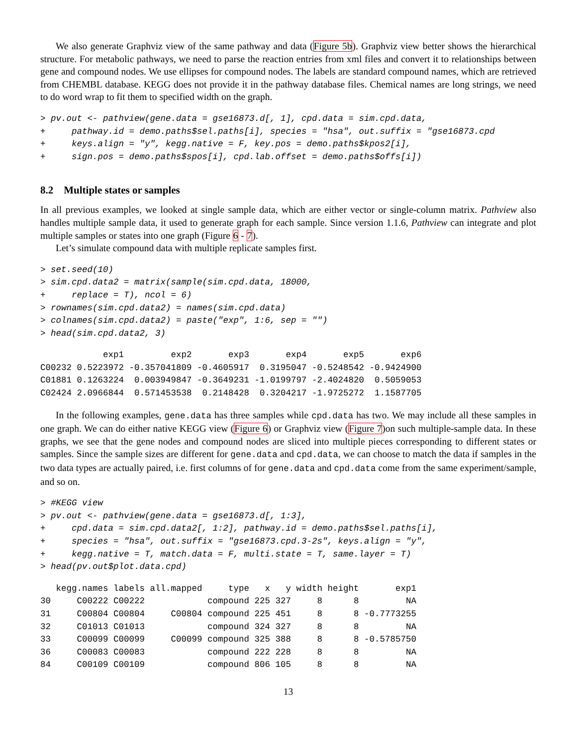We also generate Graphviz view of the same pathway and data (Figure 5b). Graphviz view better shows the hierarchical structure. For metabolic pathways, we need to parse the reaction entries from xml files and convert it to relationships between gene and compound nodes. We use ellipses for compound nodes. The labels are standard compound names, which are retrieved from CHEMBL database. KEGG does not provide it in the pathway database files. Chemical names are long strings, we need to do word wrap to fit them to specified width on the graph.
> pv.out <- pathview(gene.data = gse16873.d[, 1], cpd.data = sim.cpd.data,
+     pathway.id = demo.paths$sel.paths[i], species = "hsa", out.suffix = "gse16873.cpd
+     keys.align = "y", kegg.native = F, key.pos = demo.paths$kpos2[i],
+     sign.pos = demo.paths$spos[i], cpd.lab.offset = demo.paths$offs[i])
8.2 Multiple states or samples
In all previous examples, we looked at single sample data, which are either vector or single-column matrix. Pathview also handles multiple sample data, it used to generate graph for each sample. Since version 1.1.6, Pathview can integrate and plot multiple samples or states into one graph (Figure 6 - 7).
Let’s simulate compound data with multiple replicate samples first.
> set.seed(10)
> sim.cpd.data2 = matrix(sample(sim.cpd.data, 18000,
+     replace = T), ncol = 6)
> rownames(sim.cpd.data2) = names(sim.cpd.data)
> colnames(sim.cpd.data2) = paste("exp", 1:6, sep = "")
> head(sim.cpd.data2, 3)
            exp1         exp2       exp3       exp4       exp5       exp6
C00232 0.5223972 -0.357041809 -0.4605917  0.3195047 -0.5248542 -0.9424900
C01881 0.1263224  0.003949847 -0.3649231 -1.0199797 -2.4024820  0.5059053
C02424 2.0966844  0.571453538  0.2148428  0.3204217 -1.9725272  1.1587705
In the following examples, gene.data has three samples while cpd.data has two. We may include all these samples in one graph. We can do either native KEGG view (Figure 6) or Graphviz view (Figure 7)on such multiple-sample data. In these graphs, we see that the gene nodes and compound nodes are sliced into multiple pieces corresponding to different states or samples. Since the sample sizes are different for gene.data and cpd.data, we can choose to match the data if samples in the two data types are actually paired, i.e. first columns of for gene.data and cpd.data come from the same experiment/sample, and so on.
> #KEGG view
> pv.out <- pathview(gene.data = gse16873.d[, 1:3],
+     cpd.data = sim.cpd.data2[, 1:2], pathway.id = demo.paths$sel.paths[i],
+     species = "hsa", out.suffix = "gse16873.cpd.3-2s", keys.align = "y",
+     kegg.native = T, match.data = F, multi.state = T, same.layer = T)
> head(pv.out$plot.data.cpd)
   kegg.names labels all.mapped     type   x   y width height       exp1
30     C00222 C00222            compound 225 327     8      8         NA
31     C00804 C00804     C00804 compound 225 451     8      8 -0.7773255
32     C01013 C01013            compound 324 327     8      8         NA
33     C00099 C00099     C00099 compound 325 388     8      8 -0.5785750
36     C00083 C00083            compound 222 228     8      8         NA
84     C00109 C00109            compound 806 105     8      8         NA
13